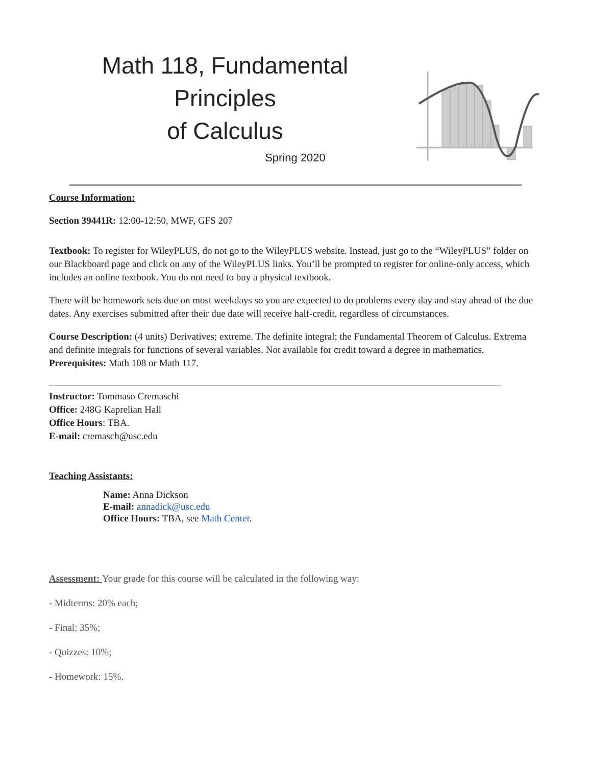Math 118, Fundamental Principles
of Calculus
Spring 2020
Course Information:
Section 39441R: 12:00-12:50, MWF, GFS 207
Textbook: To register for WileyPLUS, do not go to the WileyPLUS website. Instead, just go to the “WileyPLUS” folder on our Blackboard page and click on any of the WileyPLUS links. You’ll be prompted to register for online-only access, which includes an online textbook. You do not need to buy a physical textbook.
There will be homework sets due on most weekdays so you are expected to do problems every day and stay ahead of the due dates. Any exercises submitted after their due date will receive half-credit, regardless of circumstances.
Course Description: (4 units) Derivatives; extreme. The definite integral; the Fundamental Theorem of Calculus. Extrema and definite integrals for functions of several variables. Not available for credit toward a degree in mathematics. Prerequisites: Math 108 or Math 117.
Instructor: Tommaso Cremaschi
Office: 248G Kaprelian Hall
Office Hours: TBA.
E-mail: cremasch@usc.edu
Teaching Assistants:
Name: Anna Dickson
E-mail: annadick@usc.edu
Office Hours: TBA, see Math Center.
Assessment: Your grade for this course will be calculated in the following way:
- Midterms: 20% each;
- Final: 35%;
- Quizzes: 10%;
- Homework: 15%.